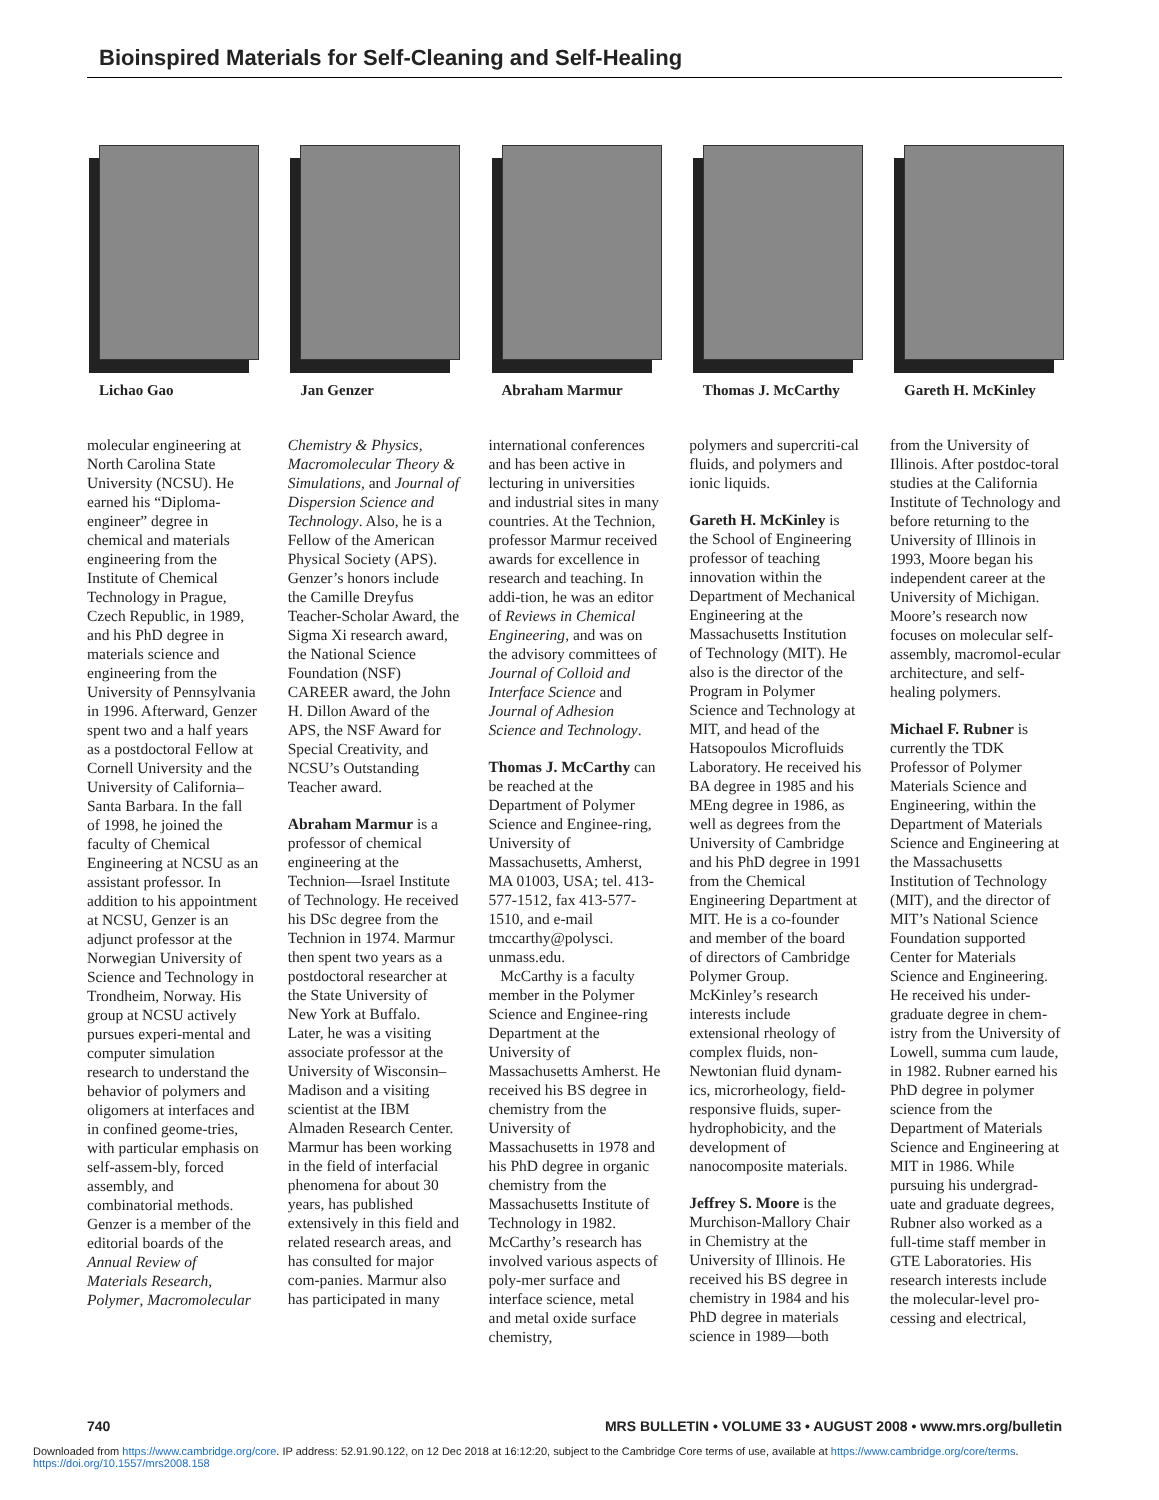Bioinspired Materials for Self-Cleaning and Self-Healing
Lichao Gao Jan Genzer Abraham Marmur Thomas J. McCarthy
Gareth H. McKinley
molecular engineering at North Carolina State University (NCSU). He earned his “Diploma-engineer” degree in chemical and materials engineering from the Institute of Chemical Technology in Prague, Czech Republic, in 1989, and his PhD degree in materials science and engineering from the University of Pennsylvania in 1996. Afterward, Genzer spent two and a half years as a postdoctoral Fellow at Cornell University and the University of California–Santa Barbara. In the fall of 1998, he joined the faculty of Chemical Engineering at NCSU as an assistant professor. In addition to his appointment at NCSU, Genzer is an adjunct professor at the Norwegian University of Science and Technology in Trondheim, Norway. His group at NCSU actively pursues experi-mental and computer simulation research to understand the behavior of polymers and oligomers at interfaces and in confined geome-tries, with particular emphasis on self-assem-bly, forced assembly, and combinatorial methods. Genzer is a member of the editorial boards of the Annual Review of Materials Research, Polymer, Macromolecular
Chemistry & Physics, Macromolecular Theory & Simulations, and Journal of Dispersion Science and Technology. Also, he is a Fellow of the American Physical Society (APS). Genzer’s honors include the Camille Dreyfus Teacher-Scholar Award, the Sigma Xi research award, the National Science Foundation (NSF) CAREER award, the John H. Dillon Award of the APS, the NSF Award for Special Creativity, and NCSU’s Outstanding Teacher award.
Abraham Marmur is a professor of chemical engineering at the Technion—Israel Institute of Technology. He received his DSc degree from the Technion in 1974. Marmur then spent two years as a postdoctoral researcher at the State University of New York at Buffalo. Later, he was a visiting associate professor at the University of Wisconsin–Madison and a visiting scientist at the IBM Almaden Research Center. Marmur has been working in the field of interfacial phenomena for about 30 years, has published extensively in this field and related research areas, and has consulted for major com-panies. Marmur also has participated in many
international conferences and has been active in lecturing in universities and industrial sites in many countries. At the Technion, professor Marmur received awards for excellence in research and teaching. In addi-tion, he was an editor of Reviews in Chemical Engineering, and was on the advisory committees of Journal of Colloid and Interface Science and Journal of Adhesion Science and Technology.
Thomas J. McCarthy can be reached at the Department of Polymer Science and Enginee-ring, University of Massachusetts, Amherst, MA 01003, USA; tel. 413-577-1512, fax 413-577-1510, and e-mail tmccarthy@polysci. unmass.edu.
McCarthy is a faculty member in the Polymer Science and Enginee-ring Department at the University of Massachusetts Amherst. He received his BS degree in chemistry from the University of Massachusetts in 1978 and his PhD degree in organic chemistry from the Massachusetts Institute of Technology in 1982. McCarthy’s research has involved various aspects of poly-mer surface and interface science, metal and metal oxide surface chemistry,
polymers and supercriti-cal fluids, and polymers and ionic liquids.
Gareth H. McKinley is the School of Engineering professor of teaching innovation within the Department of Mechanical Engineering at the Massachusetts Institution of Technology (MIT). He also is the director of the Program in Polymer Science and Technology at MIT, and head of the Hatsopoulos Microfluids Laboratory. He received his BA degree in 1985 and his MEng degree in 1986, as well as degrees from the University of Cambridge and his PhD degree in 1991 from the Chemical Engineering Department at MIT. He is a co-founder and member of the board of directors of Cambridge Polymer Group. McKinley’s research interests include extensional rheology of complex fluids, non-Newtonian fluid dynam-ics, microrheology, field-responsive fluids, super-hydrophobicity, and the development of nanocomposite materials.
Jeffrey S. Moore is the Murchison-Mallory Chair in Chemistry at the University of Illinois. He received his BS degree in chemistry in 1984 and his PhD degree in materials science in 1989—both
from the University of Illinois. After postdoc-toral studies at the California Institute of Technology and before returning to the University of Illinois in 1993, Moore began his independent career at the University of Michigan. Moore’s research now focuses on molecular self-assembly, macromol-ecular architecture, and self-healing polymers.
Michael F. Rubner is currently the TDK Professor of Polymer Materials Science and Engineering, within the Department of Materials Science and Engineering at the Massachusetts Institution of Technology (MIT), and the director of MIT’s National Science Foundation supported Center for Materials Science and Engineering. He received his under-graduate degree in chem-istry from the University of Lowell, summa cum laude, in 1982. Rubner earned his PhD degree in polymer science from the Department of Materials Science and Engineering at MIT in 1986. While pursuing his undergrad-uate and graduate degrees, Rubner also worked as a full-time staff member in GTE Laboratories. His research interests include the molecular-level pro-cessing and electrical,
740 MRS BULLETIN • VOLUME 33 • AUGUST 2008 • www.mrs.org/bulletin
Downloaded from https://www.cambridge.org/core. IP address: 52.91.90.122, on 12 Dec 2018 at 16:12:20, subject to the Cambridge Core terms of use, available at https://www.cambridge.org/core/terms.
https://doi.org/10.1557/mrs2008.158